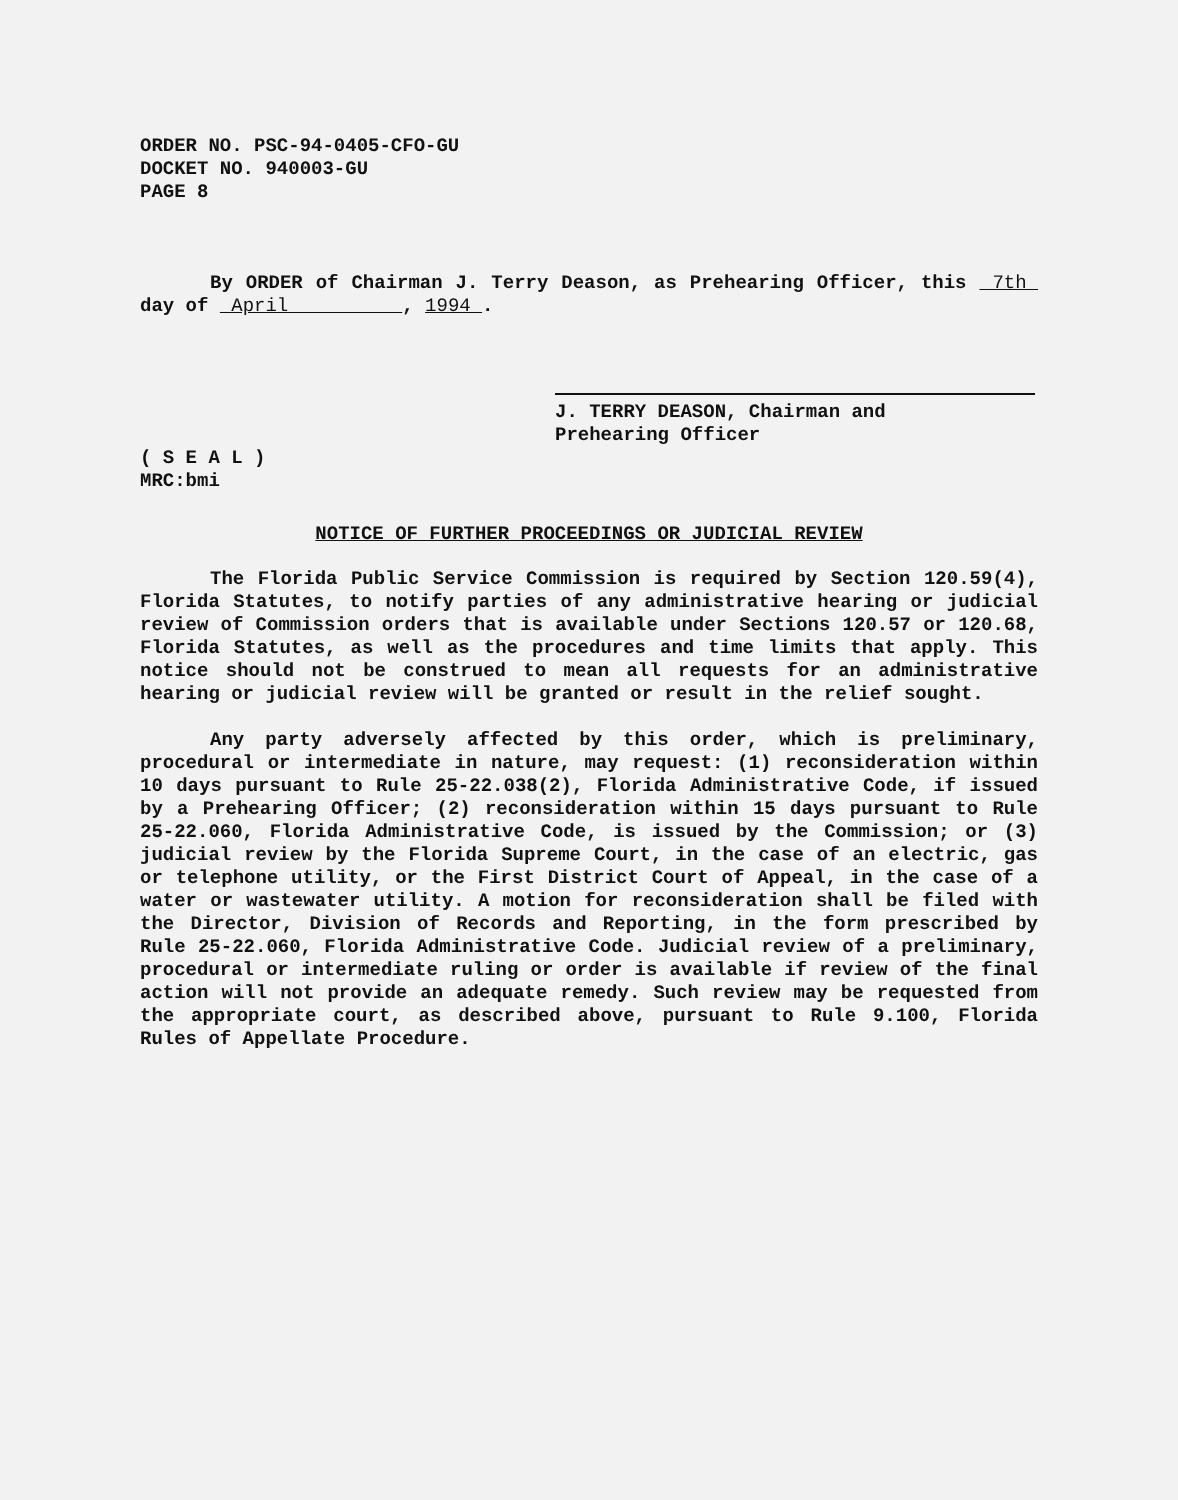ORDER NO. PSC-94-0405-CFO-GU
DOCKET NO. 940003-GU
PAGE 8
By ORDER of Chairman J. Terry Deason, as Prehearing Officer, this 7th day of April , 1994 .
J. TERRY DEASON, Chairman and
Prehearing Officer
( S E A L )
MRC:bmi
NOTICE OF FURTHER PROCEEDINGS OR JUDICIAL REVIEW
The Florida Public Service Commission is required by Section 120.59(4), Florida Statutes, to notify parties of any administrative hearing or judicial review of Commission orders that is available under Sections 120.57 or 120.68, Florida Statutes, as well as the procedures and time limits that apply. This notice should not be construed to mean all requests for an administrative hearing or judicial review will be granted or result in the relief sought.
Any party adversely affected by this order, which is preliminary, procedural or intermediate in nature, may request: (1) reconsideration within 10 days pursuant to Rule 25-22.038(2), Florida Administrative Code, if issued by a Prehearing Officer; (2) reconsideration within 15 days pursuant to Rule 25-22.060, Florida Administrative Code, is issued by the Commission; or (3) judicial review by the Florida Supreme Court, in the case of an electric, gas or telephone utility, or the First District Court of Appeal, in the case of a water or wastewater utility. A motion for reconsideration shall be filed with the Director, Division of Records and Reporting, in the form prescribed by Rule 25-22.060, Florida Administrative Code. Judicial review of a preliminary, procedural or intermediate ruling or order is available if review of the final action will not provide an adequate remedy. Such review may be requested from the appropriate court, as described above, pursuant to Rule 9.100, Florida Rules of Appellate Procedure.